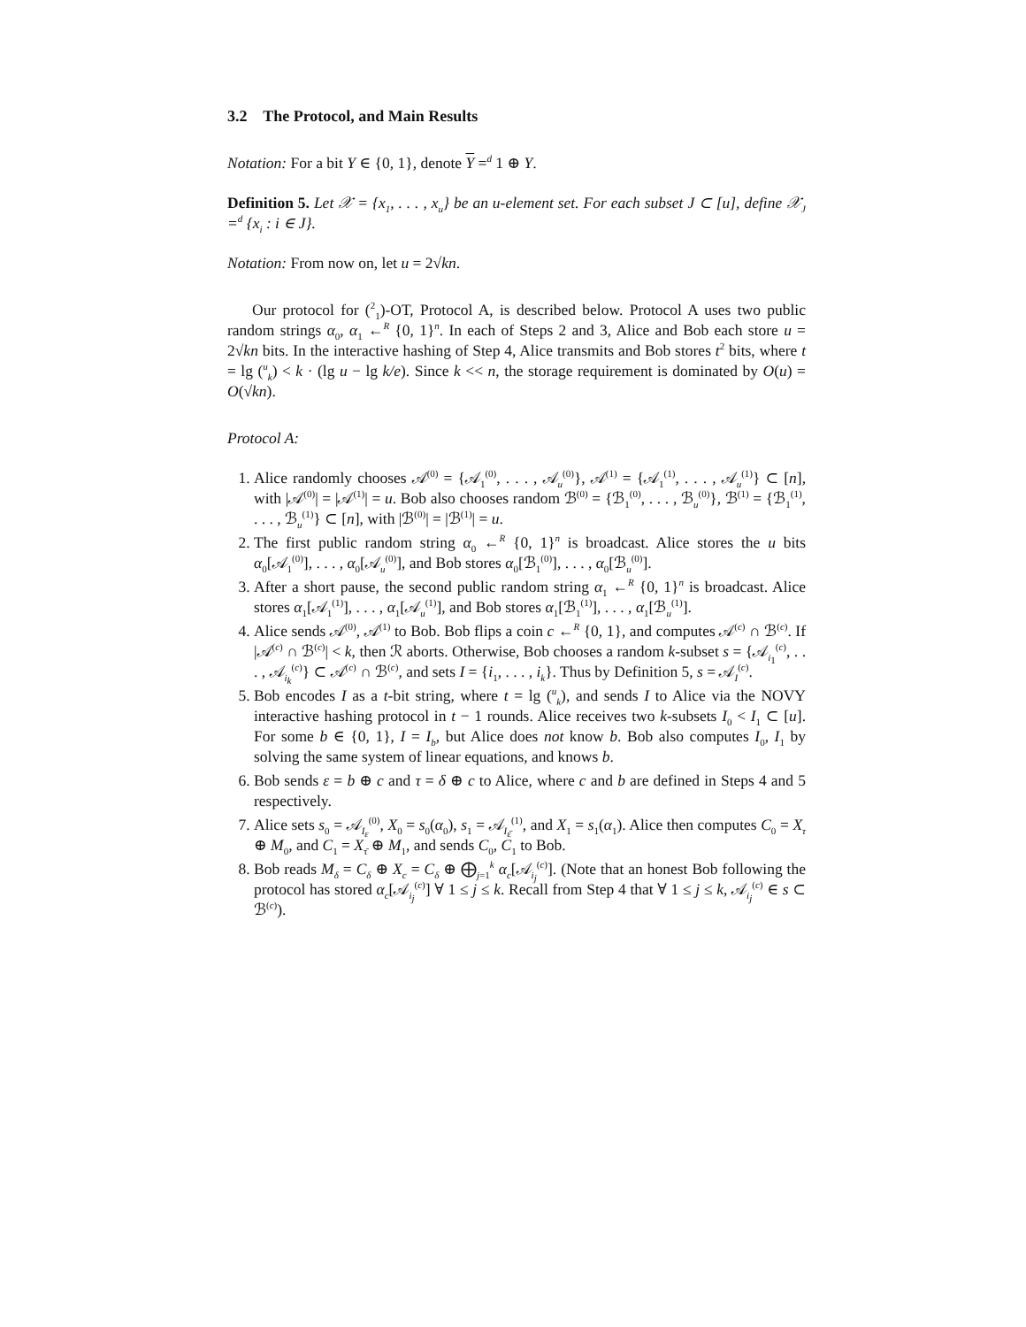3.2 The Protocol, and Main Results
Notation: For a bit Y ∈ {0, 1}, denote Y =<sup>d</sup> 1 ⊕ Y.
Definition 5. Let 𝒳 = {x<sub>1</sub>, . . . , x<sub>u</sub>} be an u-element set. For each subset J ⊂ [u], define 𝒳<sub>J</sub> =<sup>d</sup> {x<sub>i</sub> : i ∈ J}.
Notation: From now on, let u = 2√kn.
Our protocol for (<sup>2</sup><sub>1</sub>)-OT, Protocol A, is described below. Protocol A uses two public random strings α<sub>0</sub>, α<sub>1</sub> ←<sup>R</sup> {0, 1}<sup>n</sup>. In each of Steps 2 and 3, Alice and Bob each store u = 2√kn bits. In the interactive hashing of Step 4, Alice transmits and Bob stores t<sup>2</sup> bits, where t = lg (<sup>u</sup><sub>k</sub>) < k · (lg u − lg k/e). Since k << n, the storage requirement is dominated by O(u) = O(√kn).
Protocol A:
1. Alice randomly chooses 𝒜<sup>(0)</sup> = {𝒜<sub>1</sub><sup>(0)</sup>, . . . , 𝒜<sub>u</sub><sup>(0)</sup>}, 𝒜<sup>(1)</sup> = {𝒜<sub>1</sub><sup>(1)</sup>, . . . , 𝒜<sub>u</sub><sup>(1)</sup>} ⊂ [n], with |𝒜<sup>(0)</sup>| = |𝒜<sup>(1)</sup>| = u. Bob also chooses random ℬ<sup>(0)</sup> = {ℬ<sub>1</sub><sup>(0)</sup>, . . . , ℬ<sub>u</sub><sup>(0)</sup>}, ℬ<sup>(1)</sup> = {ℬ<sub>1</sub><sup>(1)</sup>, . . . , ℬ<sub>u</sub><sup>(1)</sup>} ⊂ [n], with |ℬ<sup>(0)</sup>| = |ℬ<sup>(1)</sup>| = u.
2. The first public random string α<sub>0</sub> ←<sup>R</sup> {0, 1}<sup>n</sup> is broadcast. Alice stores the u bits α<sub>0</sub>[𝒜<sub>1</sub><sup>(0)</sup>], . . . , α<sub>0</sub>[𝒜<sub>u</sub><sup>(0)</sup>], and Bob stores α<sub>0</sub>[ℬ<sub>1</sub><sup>(0)</sup>], . . . , α<sub>0</sub>[ℬ<sub>u</sub><sup>(0)</sup>].
3. After a short pause, the second public random string α<sub>1</sub> ←<sup>R</sup> {0, 1}<sup>n</sup> is broadcast. Alice stores α<sub>1</sub>[𝒜<sub>1</sub><sup>(1)</sup>], . . . , α<sub>1</sub>[𝒜<sub>u</sub><sup>(1)</sup>], and Bob stores α<sub>1</sub>[ℬ<sub>1</sub><sup>(1)</sup>], . . . , α<sub>1</sub>[ℬ<sub>u</sub><sup>(1)</sup>].
4. Alice sends 𝒜<sup>(0)</sup>, 𝒜<sup>(1)</sup> to Bob. Bob flips a coin c ←<sup>R</sup> {0, 1}, and computes 𝒜<sup>(c)</sup> ∩ ℬ<sup>(c)</sup>. If |𝒜<sup>(c)</sup> ∩ ℬ<sup>(c)</sup>| < k, then ℛ aborts. Otherwise, Bob chooses a random k-subset s = {𝒜<sub>i<sub>1</sub></sub><sup>(c)</sup>, . . . , 𝒜<sub>i<sub>k</sub></sub><sup>(c)</sup>} ⊂ 𝒜<sup>(c)</sup> ∩ ℬ<sup>(c)</sup>, and sets I = {i<sub>1</sub>, . . . , i<sub>k</sub>}. Thus by Definition 5, s = 𝒜<sub>I</sub><sup>(c)</sup>.
5. Bob encodes I as a t-bit string, where t = lg (<sup>u</sup><sub>k</sub>), and sends I to Alice via the NOVY interactive hashing protocol in t − 1 rounds. Alice receives two k-subsets I<sub>0</sub> < I<sub>1</sub> ⊂ [u]. For some b ∈ {0, 1}, I = I<sub>b</sub>, but Alice does not know b. Bob also computes I<sub>0</sub>, I<sub>1</sub> by solving the same system of linear equations, and knows b.
6. Bob sends ε = b ⊕ c and τ = δ ⊕ c to Alice, where c and b are defined in Steps 4 and 5 respectively.
7. Alice sets s<sub>0</sub> = 𝒜<sub>I<sub>ε</sub></sub><sup>(0)</sup>, X<sub>0</sub> = s<sub>0</sub>(α<sub>0</sub>), s<sub>1</sub> = 𝒜<sub>I<sub>ε̄</sub></sub><sup>(1)</sup>, and X<sub>1</sub> = s<sub>1</sub>(α<sub>1</sub>). Alice then computes C<sub>0</sub> = X<sub>τ</sub> ⊕ M<sub>0</sub>, and C<sub>1</sub> = X<sub>τ̄</sub> ⊕ M<sub>1</sub>, and sends C<sub>0</sub>, C<sub>1</sub> to Bob.
8. Bob reads M<sub>δ</sub> = C<sub>δ</sub> ⊕ X<sub>c</sub> = C<sub>δ</sub> ⊕ ⨁<sub>j=1</sub><sup>k</sup> α<sub>c</sub>[𝒜<sub>i<sub>j</sub></sub><sup>(c)</sup>]. (Note that an honest Bob following the protocol has stored α<sub>c</sub>[𝒜<sub>i<sub>j</sub></sub><sup>(c)</sup>] ∀ 1 ≤ j ≤ k. Recall from Step 4 that ∀ 1 ≤ j ≤ k, 𝒜<sub>i<sub>j</sub></sub><sup>(c)</sup> ∈ s ⊂ ℬ<sup>(c)</sup>).